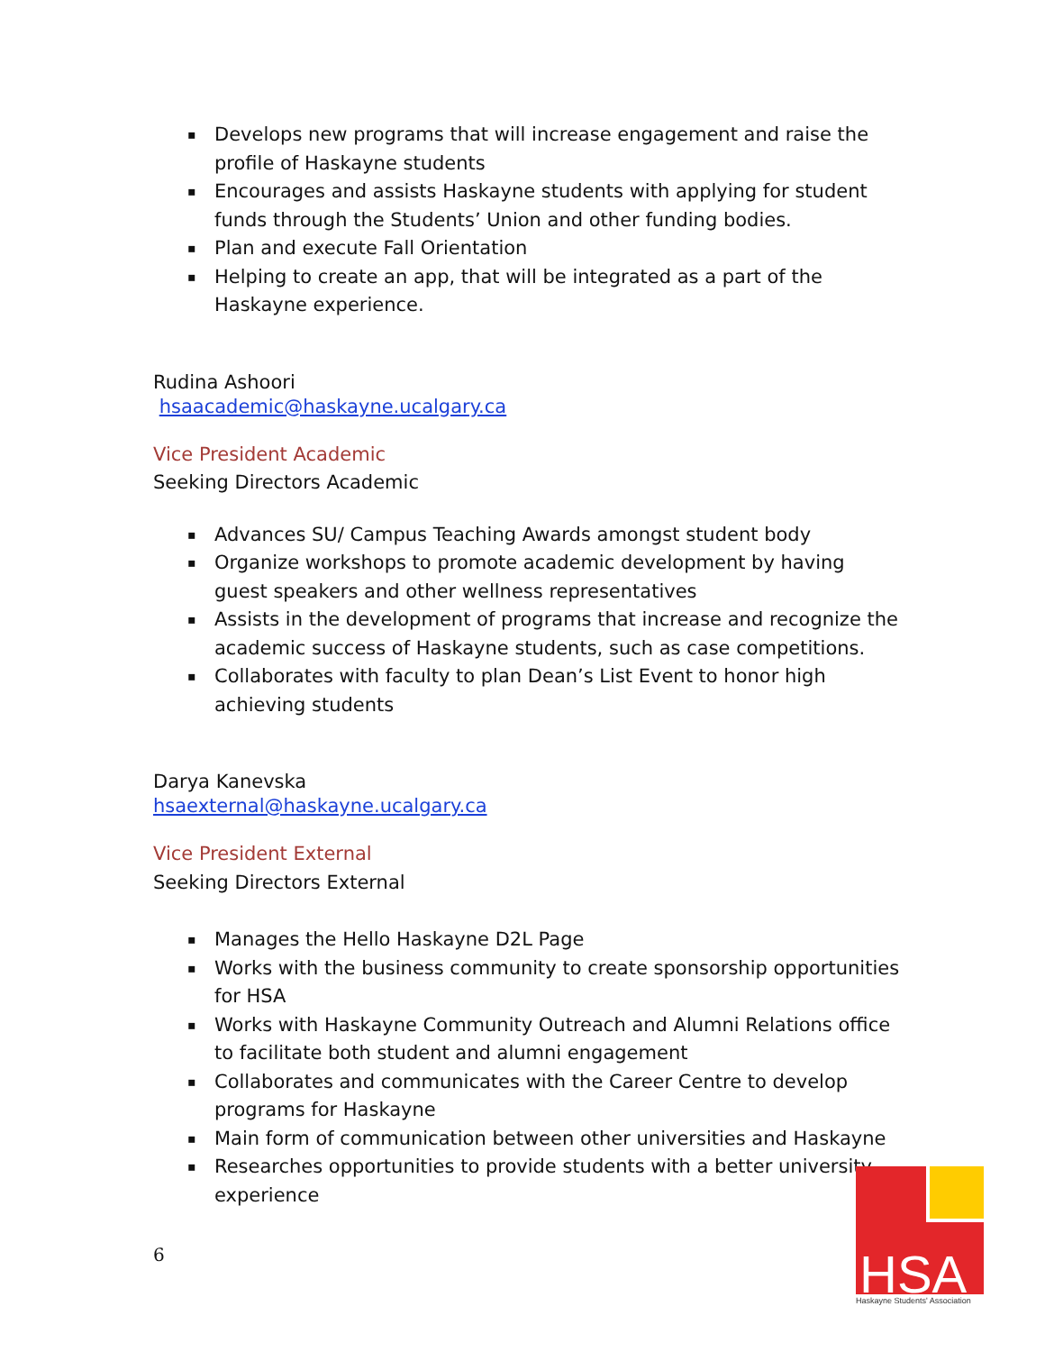▪ Develops new programs that will increase engagement and raise the profile of Haskayne students
▪ Encourages and assists Haskayne students with applying for student funds through the Students’ Union and other funding bodies.
▪ Plan and execute Fall Orientation
▪ Helping to create an app, that will be integrated as a part of the Haskayne experience.
Rudina Ashoori
hsaacademic@haskayne.ucalgary.ca
Vice President Academic
Seeking Directors Academic
▪ Advances SU/ Campus Teaching Awards amongst student body
▪ Organize workshops to promote academic development by having guest speakers and other wellness representatives
▪ Assists in the development of programs that increase and recognize the academic success of Haskayne students, such as case competitions.
▪ Collaborates with faculty to plan Dean’s List Event to honor high achieving students
Darya Kanevska
hsaexternal@haskayne.ucalgary.ca
Vice President External
Seeking Directors External
▪ Manages the Hello Haskayne D2L Page
▪ Works with the business community to create sponsorship opportunities for HSA
▪ Works with Haskayne Community Outreach and Alumni Relations office to facilitate both student and alumni engagement
▪ Collaborates and communicates with the Career Centre to develop programs for Haskayne
▪ Main form of communication between other universities and Haskayne
▪ Researches opportunities to provide students with a better university experience
6
HSA
Haskayne Students' Association